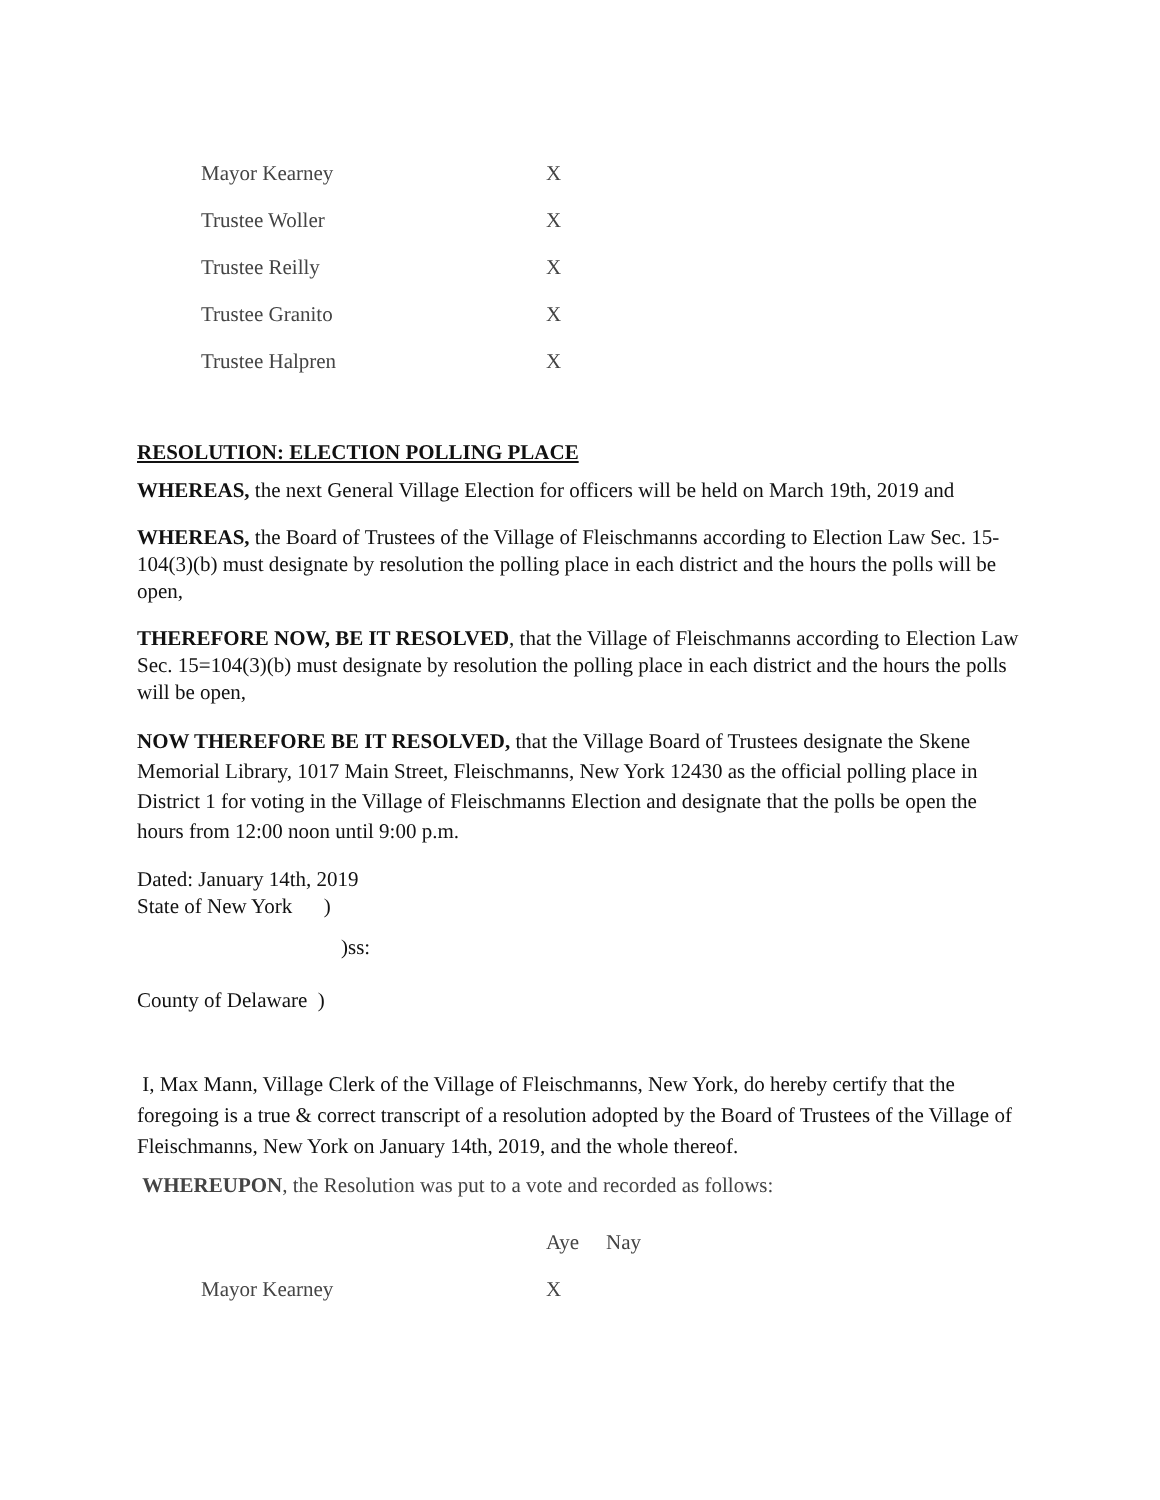| Mayor Kearney | X |
| Trustee Woller | X |
| Trustee Reilly | X |
| Trustee Granito | X |
| Trustee Halpren | X |
RESOLUTION: ELECTION POLLING PLACE
WHEREAS, the next General Village Election for officers will be held on March 19th, 2019 and
WHEREAS, the Board of Trustees of the Village of Fleischmanns according to Election Law Sec. 15-104(3)(b) must designate by resolution the polling place in each district and the hours the polls will be open,
THEREFORE NOW, BE IT RESOLVED, that the Village of Fleischmanns according to Election Law Sec. 15=104(3)(b) must designate by resolution the polling place in each district and the hours the polls will be open,
NOW THEREFORE BE IT RESOLVED, that the Village Board of Trustees designate the Skene Memorial Library, 1017 Main Street, Fleischmanns, New York 12430 as the official polling place in District 1 for voting in the Village of Fleischmanns Election and designate that the polls be open the hours from 12:00 noon until 9:00 p.m.
Dated: January 14th, 2019
State of New York )
)ss:
County of Delaware )
I, Max Mann, Village Clerk of the Village of Fleischmanns, New York, do hereby certify that the foregoing is a true & correct transcript of a resolution adopted by the Board of Trustees of the Village of Fleischmanns, New York on January 14th, 2019, and the whole thereof.
WHEREUPON, the Resolution was put to a vote and recorded as follows:
| | Aye | Nay |
| Mayor Kearney | X | |